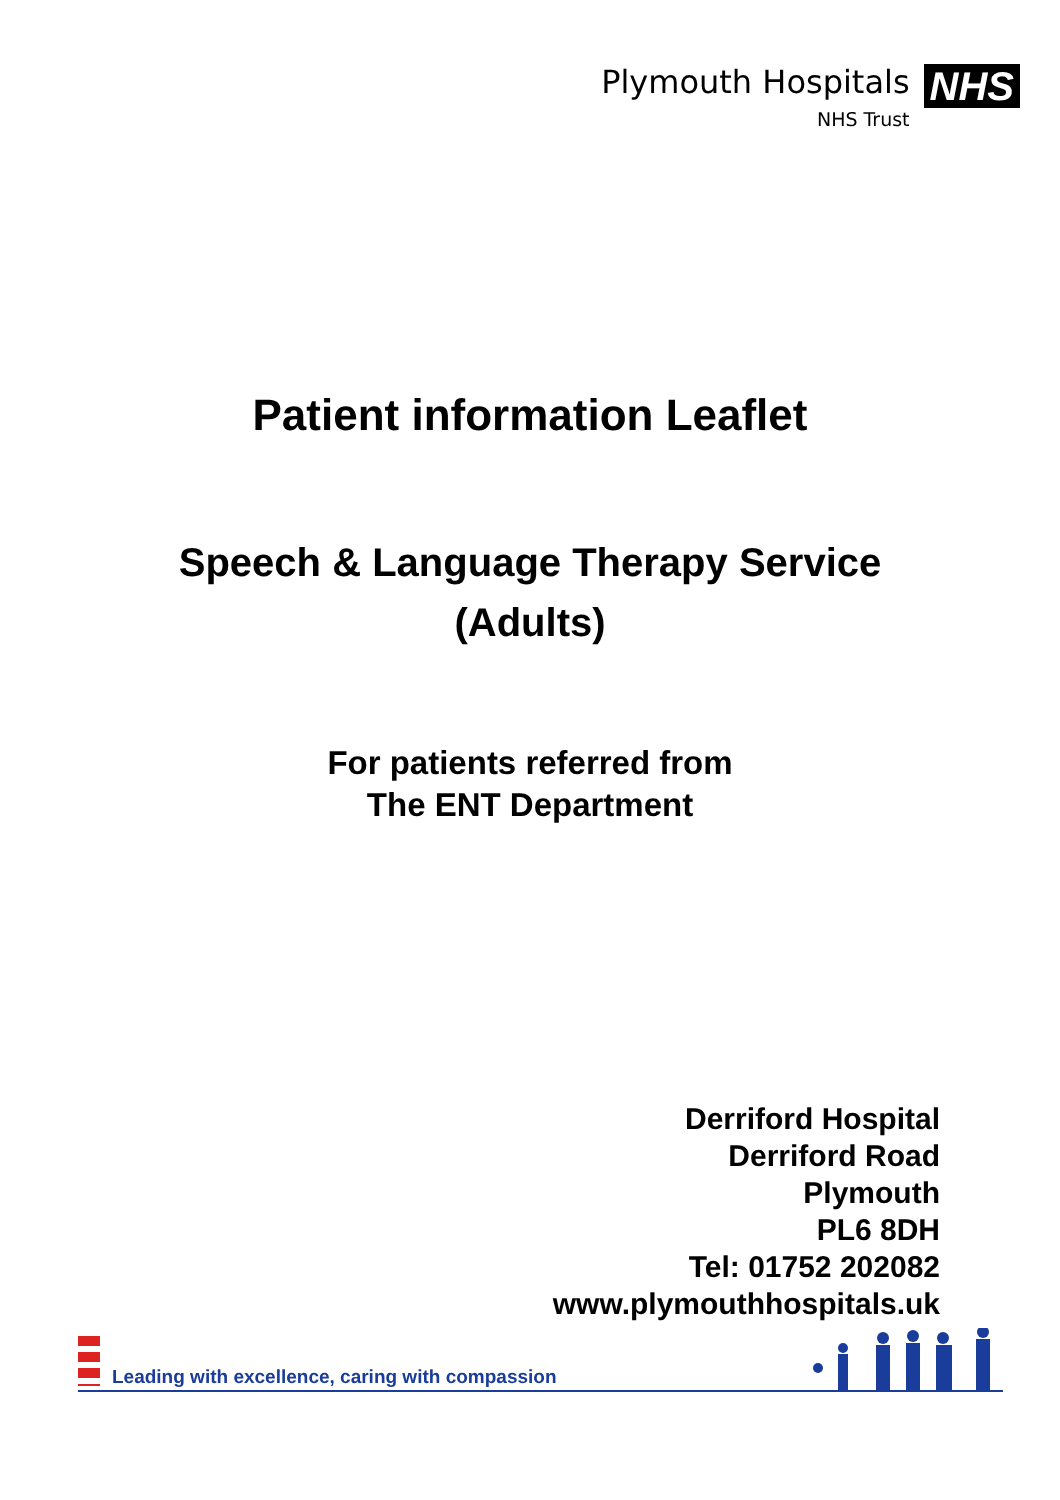Plymouth Hospitals
NHS Trust
NHS
Patient information Leaflet
Speech & Language Therapy Service
(Adults)
For patients referred from
The ENT Department
Derriford Hospital
Derriford Road
Plymouth
PL6 8DH
Tel: 01752 202082
www.plymouthhospitals.uk
Leading with excellence, caring with compassion